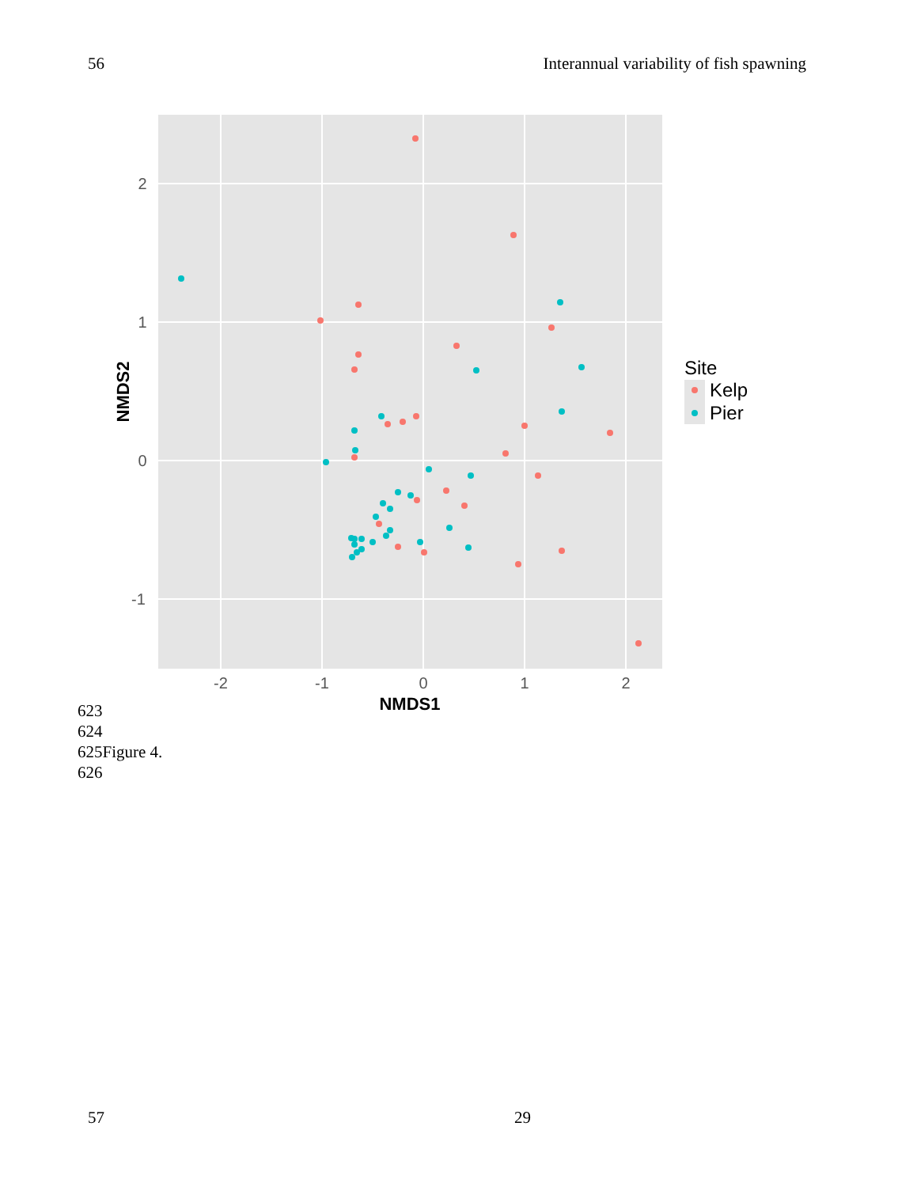56 Interannual variability of fish spawning
-2
-1
0
1
2
2
1
0
-1
NMDS1
NMDS2
Site
Kelp
Pier
623
624
625Figure 4.
626
57 29